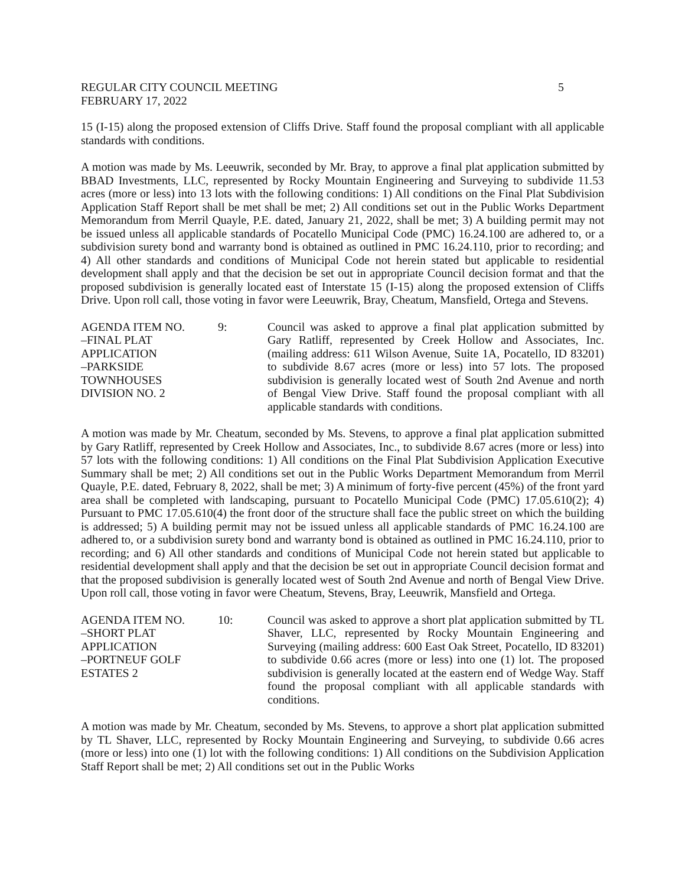REGULAR CITY COUNCIL MEETING
FEBRUARY 17, 2022
5
15 (I-15) along the proposed extension of Cliffs Drive. Staff found the proposal compliant with all applicable standards with conditions.
A motion was made by Ms. Leeuwrik, seconded by Mr. Bray, to approve a final plat application submitted by BBAD Investments, LLC, represented by Rocky Mountain Engineering and Surveying to subdivide 11.53 acres (more or less) into 13 lots with the following conditions: 1) All conditions on the Final Plat Subdivision Application Staff Report shall be met shall be met; 2) All conditions set out in the Public Works Department Memorandum from Merril Quayle, P.E. dated, January 21, 2022, shall be met; 3) A building permit may not be issued unless all applicable standards of Pocatello Municipal Code (PMC) 16.24.100 are adhered to, or a subdivision surety bond and warranty bond is obtained as outlined in PMC 16.24.110, prior to recording; and 4) All other standards and conditions of Municipal Code not herein stated but applicable to residential development shall apply and that the decision be set out in appropriate Council decision format and that the proposed subdivision is generally located east of Interstate 15 (I-15) along the proposed extension of Cliffs Drive. Upon roll call, those voting in favor were Leeuwrik, Bray, Cheatum, Mansfield, Ortega and Stevens.
AGENDA ITEM NO.
–FINAL PLAT
APPLICATION
–PARKSIDE
TOWNHOUSES
DIVISION NO. 2
9: Council was asked to approve a final plat application submitted by Gary Ratliff, represented by Creek Hollow and Associates, Inc. (mailing address: 611 Wilson Avenue, Suite 1A, Pocatello, ID 83201) to subdivide 8.67 acres (more or less) into 57 lots. The proposed subdivision is generally located west of South 2nd Avenue and north of Bengal View Drive. Staff found the proposal compliant with all applicable standards with conditions.
A motion was made by Mr. Cheatum, seconded by Ms. Stevens, to approve a final plat application submitted by Gary Ratliff, represented by Creek Hollow and Associates, Inc., to subdivide 8.67 acres (more or less) into 57 lots with the following conditions: 1) All conditions on the Final Plat Subdivision Application Executive Summary shall be met; 2) All conditions set out in the Public Works Department Memorandum from Merril Quayle, P.E. dated, February 8, 2022, shall be met; 3) A minimum of forty-five percent (45%) of the front yard area shall be completed with landscaping, pursuant to Pocatello Municipal Code (PMC) 17.05.610(2); 4) Pursuant to PMC 17.05.610(4) the front door of the structure shall face the public street on which the building is addressed; 5) A building permit may not be issued unless all applicable standards of PMC 16.24.100 are adhered to, or a subdivision surety bond and warranty bond is obtained as outlined in PMC 16.24.110, prior to recording; and 6) All other standards and conditions of Municipal Code not herein stated but applicable to residential development shall apply and that the decision be set out in appropriate Council decision format and that the proposed subdivision is generally located west of South 2nd Avenue and north of Bengal View Drive. Upon roll call, those voting in favor were Cheatum, Stevens, Bray, Leeuwrik, Mansfield and Ortega.
AGENDA ITEM NO.
–SHORT PLAT
APPLICATION
–PORTNEUF GOLF
ESTATES 2
10: Council was asked to approve a short plat application submitted by TL Shaver, LLC, represented by Rocky Mountain Engineering and Surveying (mailing address: 600 East Oak Street, Pocatello, ID 83201) to subdivide 0.66 acres (more or less) into one (1) lot. The proposed subdivision is generally located at the eastern end of Wedge Way. Staff found the proposal compliant with all applicable standards with conditions.
A motion was made by Mr. Cheatum, seconded by Ms. Stevens, to approve a short plat application submitted by TL Shaver, LLC, represented by Rocky Mountain Engineering and Surveying, to subdivide 0.66 acres (more or less) into one (1) lot with the following conditions: 1) All conditions on the Subdivision Application Staff Report shall be met; 2) All conditions set out in the Public Works